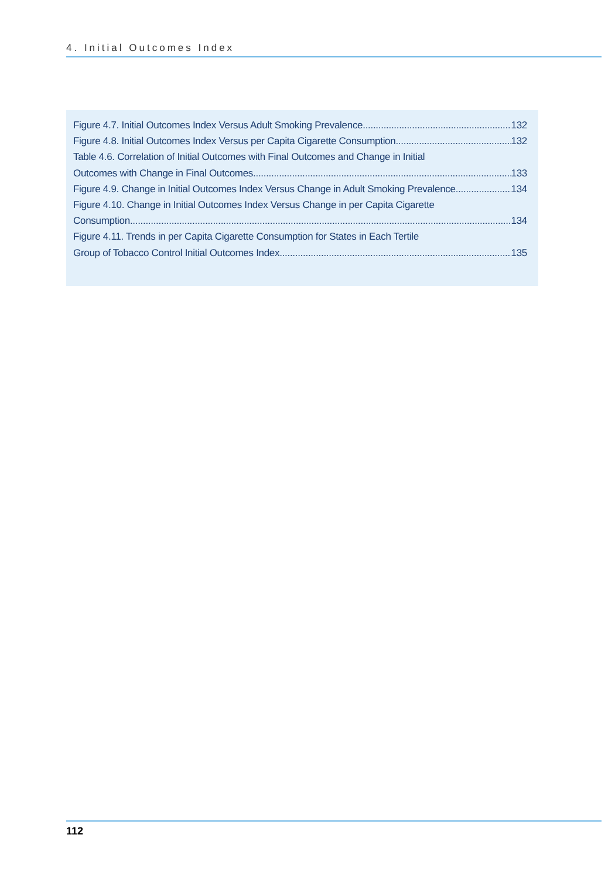4. Initial Outcomes Index
Figure 4.7. Initial Outcomes Index Versus Adult Smoking Prevalence 132
Figure 4.8. Initial Outcomes Index Versus per Capita Cigarette Consumption 132
Table 4.6. Correlation of Initial Outcomes with Final Outcomes and Change in Initial
Outcomes with Change in Final Outcomes 133
Figure 4.9. Change in Initial Outcomes Index Versus Change in Adult Smoking Prevalence 134
Figure 4.10. Change in Initial Outcomes Index Versus Change in per Capita Cigarette
Consumption 134
Figure 4.11. Trends in per Capita Cigarette Consumption for States in Each Tertile
Group of Tobacco Control Initial Outcomes Index 135
112